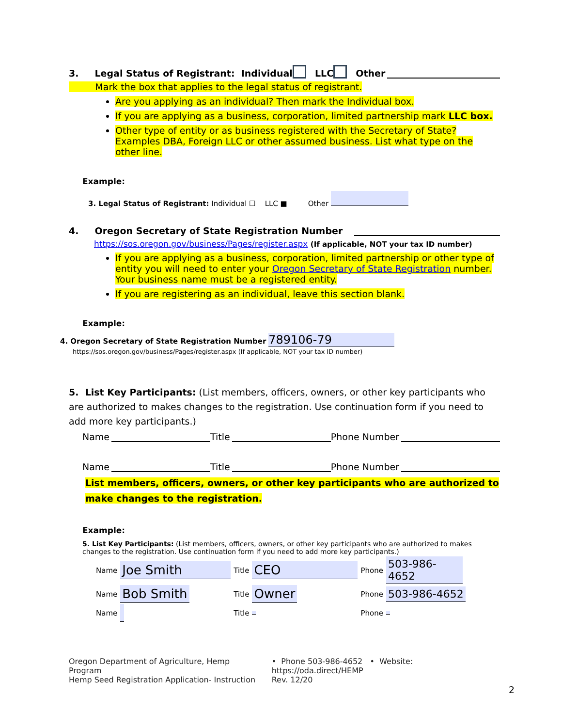3. Legal Status of Registrant: Individual LLC Other
Mark the box that applies to the legal status of registrant.
Are you applying as an individual? Then mark the Individual box.
If you are applying as a business, corporation, limited partnership mark LLC box.
Other type of entity or as business registered with the Secretary of State? Examples DBA, Foreign LLC or other assumed business. List what type on the other line.
Example:
3. Legal Status of Registrant: Individual ☐ LLC ■ Other
4. Oregon Secretary of State Registration Number
https://sos.oregon.gov/business/Pages/register.aspx (If applicable, NOT your tax ID number)
If you are applying as a business, corporation, limited partnership or other type of entity you will need to enter your Oregon Secretary of State Registration number. Your business name must be a registered entity.
If you are registering as an individual, leave this section blank.
Example:
4. Oregon Secretary of State Registration Number 789106-79
https://sos.oregon.gov/business/Pages/register.aspx (If applicable, NOT your tax ID number)
5. List Key Participants: (List members, officers, owners, or other key participants who are authorized to makes changes to the registration. Use continuation form if you need to add more key participants.)
Name Title Phone Number
Name Title Phone Number
List members, officers, owners, or other key participants who are authorized to make changes to the registration.
Example:
5. List Key Participants: (List members, officers, owners, or other key participants who are authorized to makes changes to the registration. Use continuation form if you need to add more key participants.)
| Name | Joe Smith | Title | CEO | Phone | 503-986-4652 |
| Name | Bob Smith | Title | Owner | Phone | 503-986-4652 |
| Name | | Title | | Phone | |
Oregon Department of Agriculture, Hemp Program
Hemp Seed Registration Application- Instruction
• Phone 503-986-4652 • Website: https://oda.direct/HEMP
Rev. 12/20
2